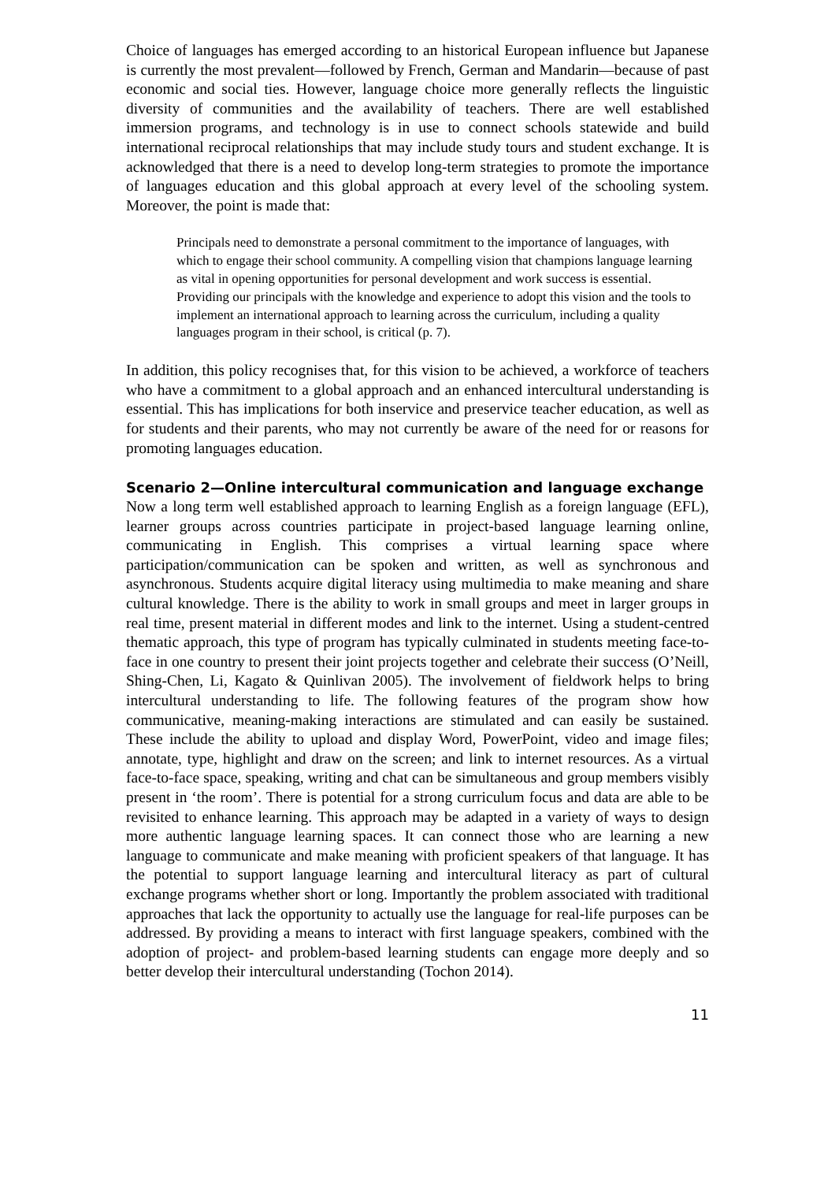Choice of languages has emerged according to an historical European influence but Japanese is currently the most prevalent—followed by French, German and Mandarin—because of past economic and social ties. However, language choice more generally reflects the linguistic diversity of communities and the availability of teachers. There are well established immersion programs, and technology is in use to connect schools statewide and build international reciprocal relationships that may include study tours and student exchange. It is acknowledged that there is a need to develop long-term strategies to promote the importance of languages education and this global approach at every level of the schooling system. Moreover, the point is made that:
Principals need to demonstrate a personal commitment to the importance of languages, with which to engage their school community. A compelling vision that champions language learning as vital in opening opportunities for personal development and work success is essential. Providing our principals with the knowledge and experience to adopt this vision and the tools to implement an international approach to learning across the curriculum, including a quality languages program in their school, is critical (p. 7).
In addition, this policy recognises that, for this vision to be achieved, a workforce of teachers who have a commitment to a global approach and an enhanced intercultural understanding is essential. This has implications for both inservice and preservice teacher education, as well as for students and their parents, who may not currently be aware of the need for or reasons for promoting languages education.
Scenario 2—Online intercultural communication and language exchange
Now a long term well established approach to learning English as a foreign language (EFL), learner groups across countries participate in project-based language learning online, communicating in English. This comprises a virtual learning space where participation/communication can be spoken and written, as well as synchronous and asynchronous. Students acquire digital literacy using multimedia to make meaning and share cultural knowledge. There is the ability to work in small groups and meet in larger groups in real time, present material in different modes and link to the internet. Using a student-centred thematic approach, this type of program has typically culminated in students meeting face-to-face in one country to present their joint projects together and celebrate their success (O’Neill, Shing-Chen, Li, Kagato & Quinlivan 2005). The involvement of fieldwork helps to bring intercultural understanding to life. The following features of the program show how communicative, meaning-making interactions are stimulated and can easily be sustained. These include the ability to upload and display Word, PowerPoint, video and image files; annotate, type, highlight and draw on the screen; and link to internet resources. As a virtual face-to-face space, speaking, writing and chat can be simultaneous and group members visibly present in ‘the room’. There is potential for a strong curriculum focus and data are able to be revisited to enhance learning. This approach may be adapted in a variety of ways to design more authentic language learning spaces. It can connect those who are learning a new language to communicate and make meaning with proficient speakers of that language. It has the potential to support language learning and intercultural literacy as part of cultural exchange programs whether short or long. Importantly the problem associated with traditional approaches that lack the opportunity to actually use the language for real-life purposes can be addressed. By providing a means to interact with first language speakers, combined with the adoption of project- and problem-based learning students can engage more deeply and so better develop their intercultural understanding (Tochon 2014).
11